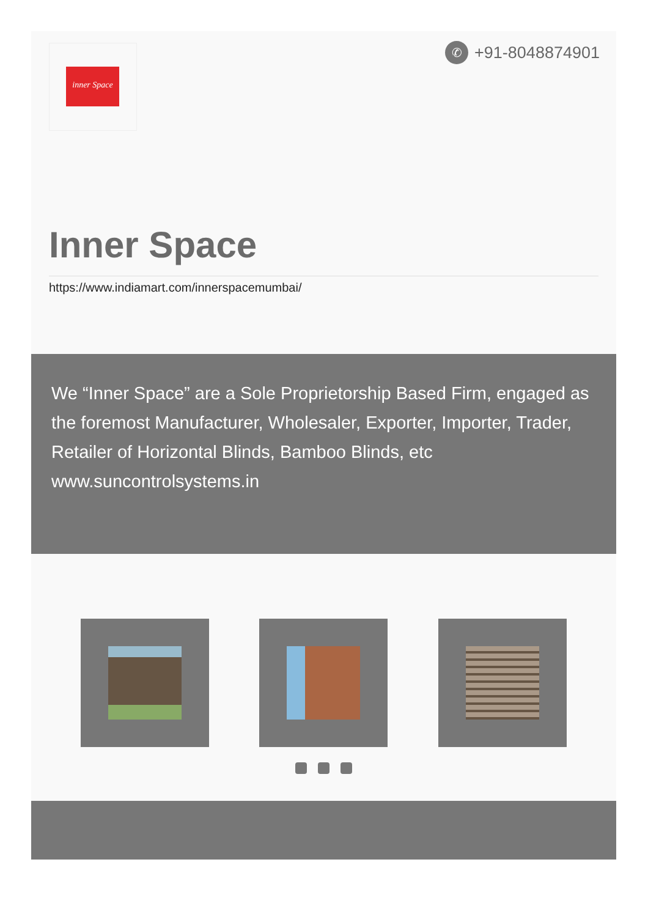inner Space ✆ +91-8048874901
Inner Space
https://www.indiamart.com/innerspacemumbai/
We “Inner Space” are a Sole Proprietorship Based Firm, engaged as the foremost Manufacturer, Wholesaler, Exporter, Importer, Trader, Retailer of Horizontal Blinds, Bamboo Blinds, etc www.suncontrolsystems.in